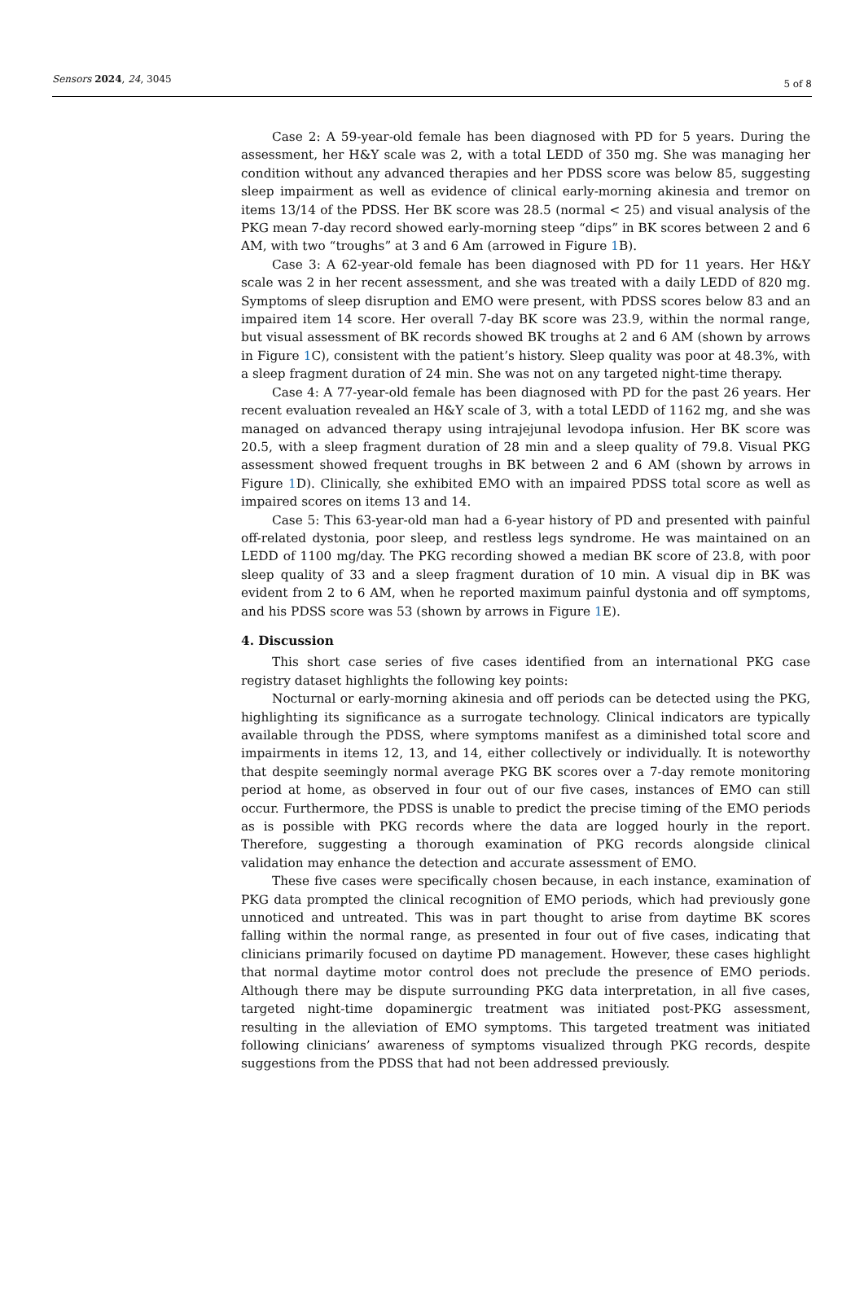Sensors 2024, 24, 3045
5 of 8
Case 2: A 59-year-old female has been diagnosed with PD for 5 years. During the assessment, her H&Y scale was 2, with a total LEDD of 350 mg. She was managing her condition without any advanced therapies and her PDSS score was below 85, suggesting sleep impairment as well as evidence of clinical early-morning akinesia and tremor on items 13/14 of the PDSS. Her BK score was 28.5 (normal < 25) and visual analysis of the PKG mean 7-day record showed early-morning steep “dips” in BK scores between 2 and 6 AM, with two “troughs” at 3 and 6 Am (arrowed in Figure 1 B).
Case 3: A 62-year-old female has been diagnosed with PD for 11 years. Her H&Y scale was 2 in her recent assessment, and she was treated with a daily LEDD of 820 mg. Symptoms of sleep disruption and EMO were present, with PDSS scores below 83 and an impaired item 14 score. Her overall 7-day BK score was 23.9, within the normal range, but visual assessment of BK records showed BK troughs at 2 and 6 AM (shown by arrows in Figure 1 C), consistent with the patient’s history. Sleep quality was poor at 48.3%, with a sleep fragment duration of 24 min. She was not on any targeted night-time therapy.
Case 4: A 77-year-old female has been diagnosed with PD for the past 26 years. Her recent evaluation revealed an H&Y scale of 3, with a total LEDD of 1162 mg, and she was managed on advanced therapy using intrajejunal levodopa infusion. Her BK score was 20.5, with a sleep fragment duration of 28 min and a sleep quality of 79.8. Visual PKG assessment showed frequent troughs in BK between 2 and 6 AM (shown by arrows in Figure 1 D). Clinically, she exhibited EMO with an impaired PDSS total score as well as impaired scores on items 13 and 14.
Case 5: This 63-year-old man had a 6-year history of PD and presented with painful off-related dystonia, poor sleep, and restless legs syndrome. He was maintained on an LEDD of 1100 mg/day. The PKG recording showed a median BK score of 23.8, with poor sleep quality of 33 and a sleep fragment duration of 10 min. A visual dip in BK was evident from 2 to 6 AM, when he reported maximum painful dystonia and off symptoms, and his PDSS score was 53 (shown by arrows in Figure 1 E).
4. Discussion
This short case series of five cases identified from an international PKG case registry dataset highlights the following key points:
Nocturnal or early-morning akinesia and off periods can be detected using the PKG, highlighting its significance as a surrogate technology. Clinical indicators are typically available through the PDSS, where symptoms manifest as a diminished total score and impairments in items 12, 13, and 14, either collectively or individually. It is noteworthy that despite seemingly normal average PKG BK scores over a 7-day remote monitoring period at home, as observed in four out of our five cases, instances of EMO can still occur. Furthermore, the PDSS is unable to predict the precise timing of the EMO periods as is possible with PKG records where the data are logged hourly in the report. Therefore, suggesting a thorough examination of PKG records alongside clinical validation may enhance the detection and accurate assessment of EMO.
These five cases were specifically chosen because, in each instance, examination of PKG data prompted the clinical recognition of EMO periods, which had previously gone unnoticed and untreated. This was in part thought to arise from daytime BK scores falling within the normal range, as presented in four out of five cases, indicating that clinicians primarily focused on daytime PD management. However, these cases highlight that normal daytime motor control does not preclude the presence of EMO periods. Although there may be dispute surrounding PKG data interpretation, in all five cases, targeted night-time dopaminergic treatment was initiated post-PKG assessment, resulting in the alleviation of EMO symptoms. This targeted treatment was initiated following clinicians’ awareness of symptoms visualized through PKG records, despite suggestions from the PDSS that had not been addressed previously.